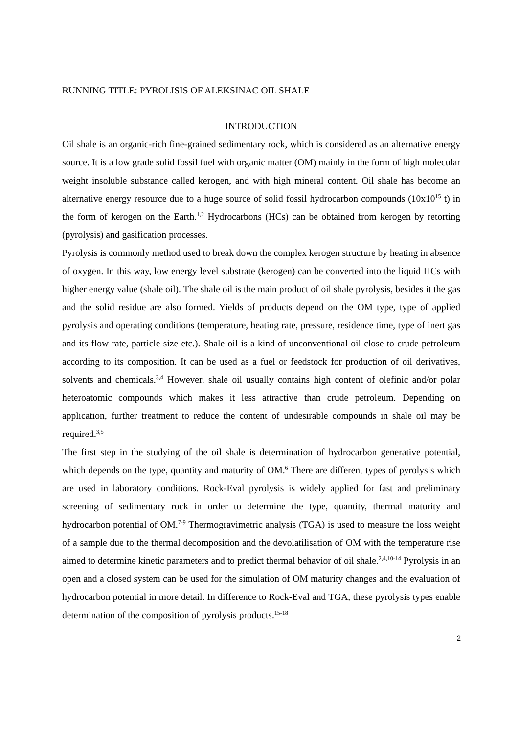RUNNING TITLE: PYROLISIS OF ALEKSINAC OIL SHALE
INTRODUCTION
Oil shale is an organic-rich fine-grained sedimentary rock, which is considered as an alternative energy source. It is a low grade solid fossil fuel with organic matter (OM) mainly in the form of high molecular weight insoluble substance called kerogen, and with high mineral content. Oil shale has become an alternative energy resource due to a huge source of solid fossil hydrocarbon compounds (10x10<sup>15</sup> t) in the form of kerogen on the Earth.<sup>1,2</sup> Hydrocarbons (HCs) can be obtained from kerogen by retorting (pyrolysis) and gasification processes.
Pyrolysis is commonly method used to break down the complex kerogen structure by heating in absence of oxygen. In this way, low energy level substrate (kerogen) can be converted into the liquid HCs with higher energy value (shale oil). The shale oil is the main product of oil shale pyrolysis, besides it the gas and the solid residue are also formed. Yields of products depend on the OM type, type of applied pyrolysis and operating conditions (temperature, heating rate, pressure, residence time, type of inert gas and its flow rate, particle size etc.). Shale oil is a kind of unconventional oil close to crude petroleum according to its composition. It can be used as a fuel or feedstock for production of oil derivatives, solvents and chemicals.<sup>3,4</sup> However, shale oil usually contains high content of olefinic and/or polar heteroatomic compounds which makes it less attractive than crude petroleum. Depending on application, further treatment to reduce the content of undesirable compounds in shale oil may be required.<sup>3,5</sup>
The first step in the studying of the oil shale is determination of hydrocarbon generative potential, which depends on the type, quantity and maturity of OM.<sup>6</sup> There are different types of pyrolysis which are used in laboratory conditions. Rock-Eval pyrolysis is widely applied for fast and preliminary screening of sedimentary rock in order to determine the type, quantity, thermal maturity and hydrocarbon potential of OM.<sup>7-9</sup> Thermogravimetric analysis (TGA) is used to measure the loss weight of a sample due to the thermal decomposition and the devolatilisation of OM with the temperature rise aimed to determine kinetic parameters and to predict thermal behavior of oil shale.<sup>2,4,10-14</sup> Pyrolysis in an open and a closed system can be used for the simulation of OM maturity changes and the evaluation of hydrocarbon potential in more detail. In difference to Rock-Eval and TGA, these pyrolysis types enable determination of the composition of pyrolysis products.<sup>15-18</sup>
2